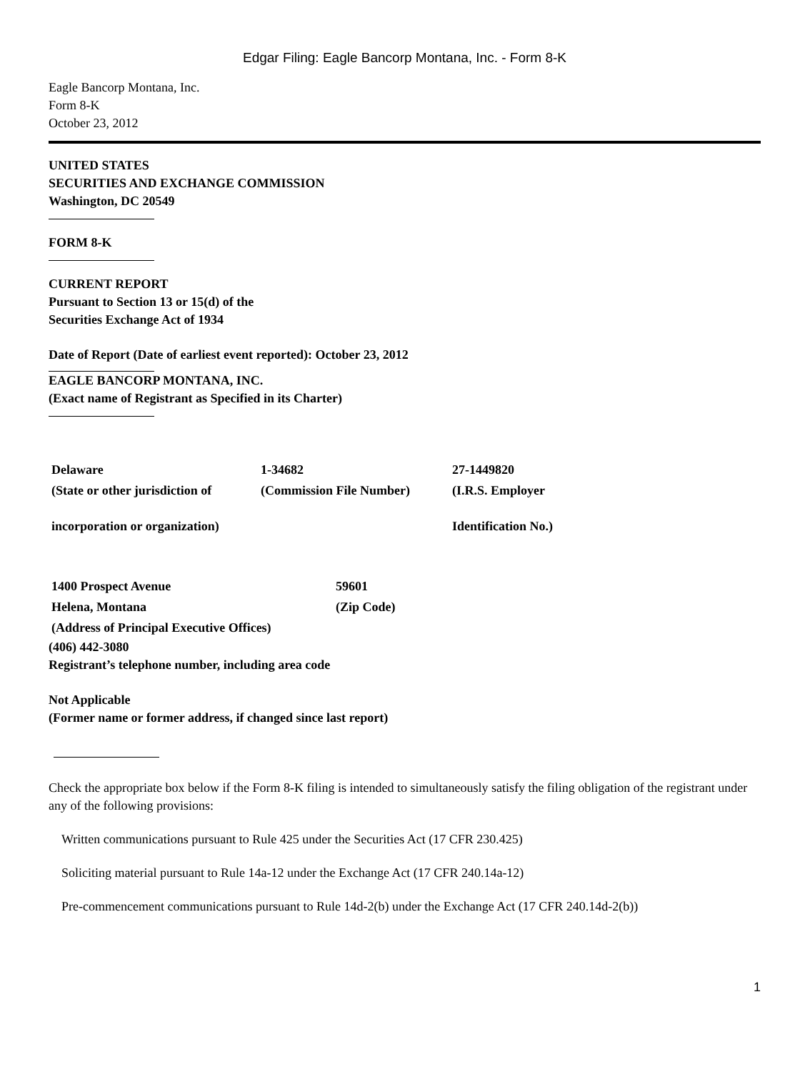Edgar Filing: Eagle Bancorp Montana, Inc. - Form 8-K
Eagle Bancorp Montana, Inc.
Form 8-K
October 23, 2012
UNITED STATES
SECURITIES AND EXCHANGE COMMISSION
Washington, DC 20549
FORM 8-K
CURRENT REPORT
Pursuant to Section 13 or 15(d) of the
Securities Exchange Act of 1934
Date of Report (Date of earliest event reported): October 23, 2012
EAGLE BANCORP MONTANA, INC.
(Exact name of Registrant as Specified in its Charter)
| Delaware | 1-34682 | 27-1449820 |
| (State or other jurisdiction of | (Commission File Number) | (I.R.S. Employer |
| incorporation or organization) | | Identification No.) |
| 1400 Prospect Avenue | 59601 |
| Helena, Montana | (Zip Code) |
| (Address of Principal Executive Offices) | |
(406) 442-3080
Registrant’s telephone number, including area code
Not Applicable
(Former name or former address, if changed since last report)
Check the appropriate box below if the Form 8-K filing is intended to simultaneously satisfy the filing obligation of the registrant under any of the following provisions:
Written communications pursuant to Rule 425 under the Securities Act (17 CFR 230.425)
Soliciting material pursuant to Rule 14a-12 under the Exchange Act (17 CFR 240.14a-12)
Pre-commencement communications pursuant to Rule 14d-2(b) under the Exchange Act (17 CFR 240.14d-2(b))
1